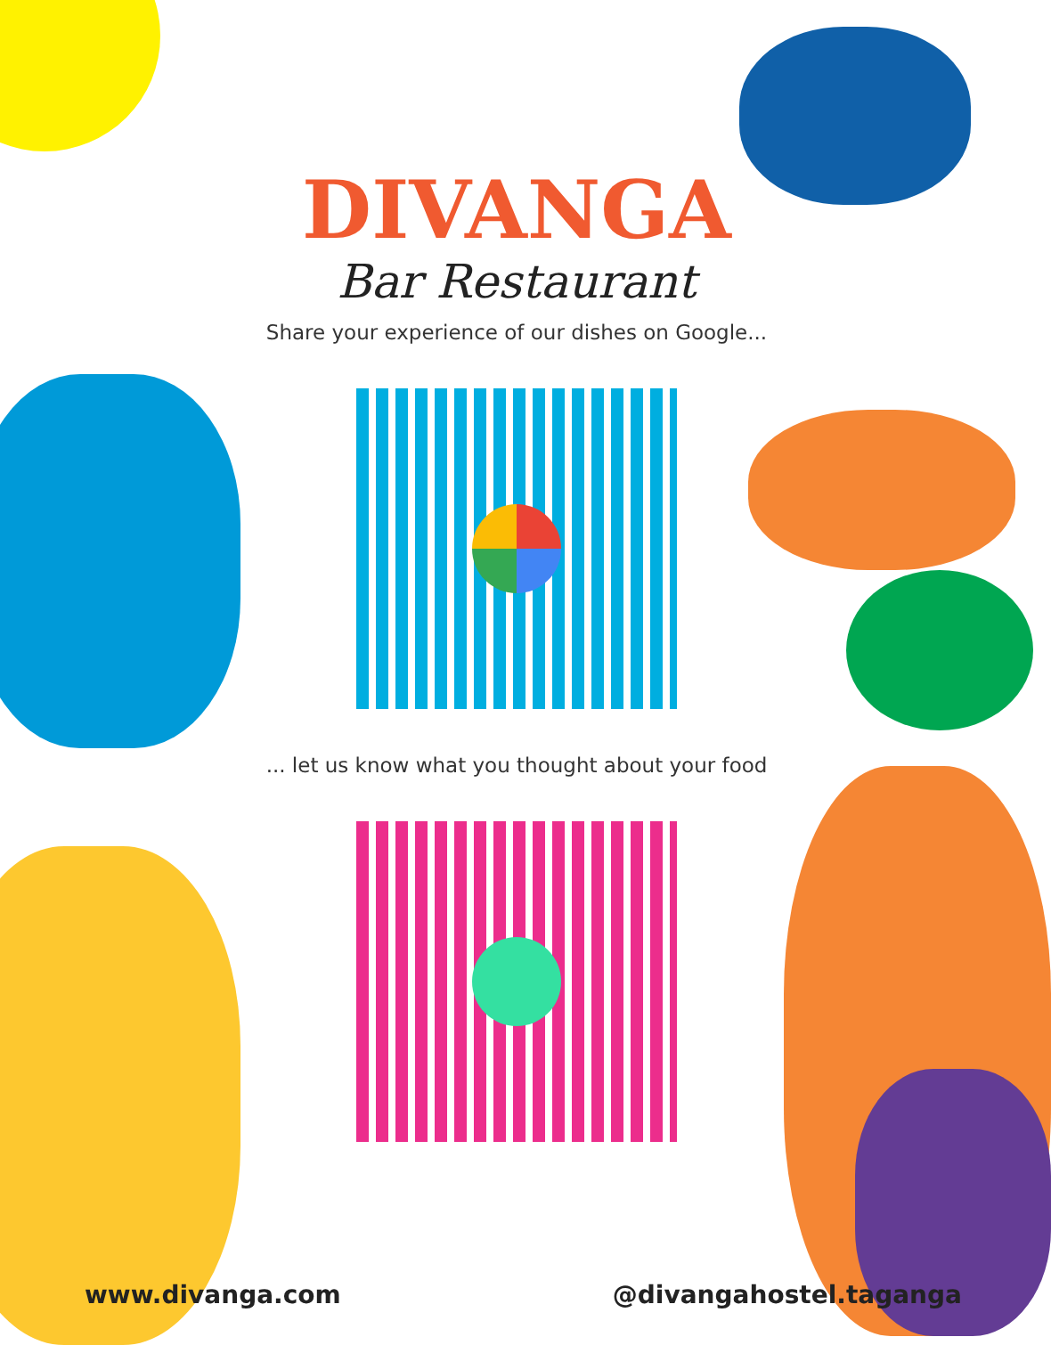DIVANGA
Bar Restaurant
Share your experience of our dishes on Google...
... let us know what you thought about your food
www.divanga.com @divangahostel.taganga